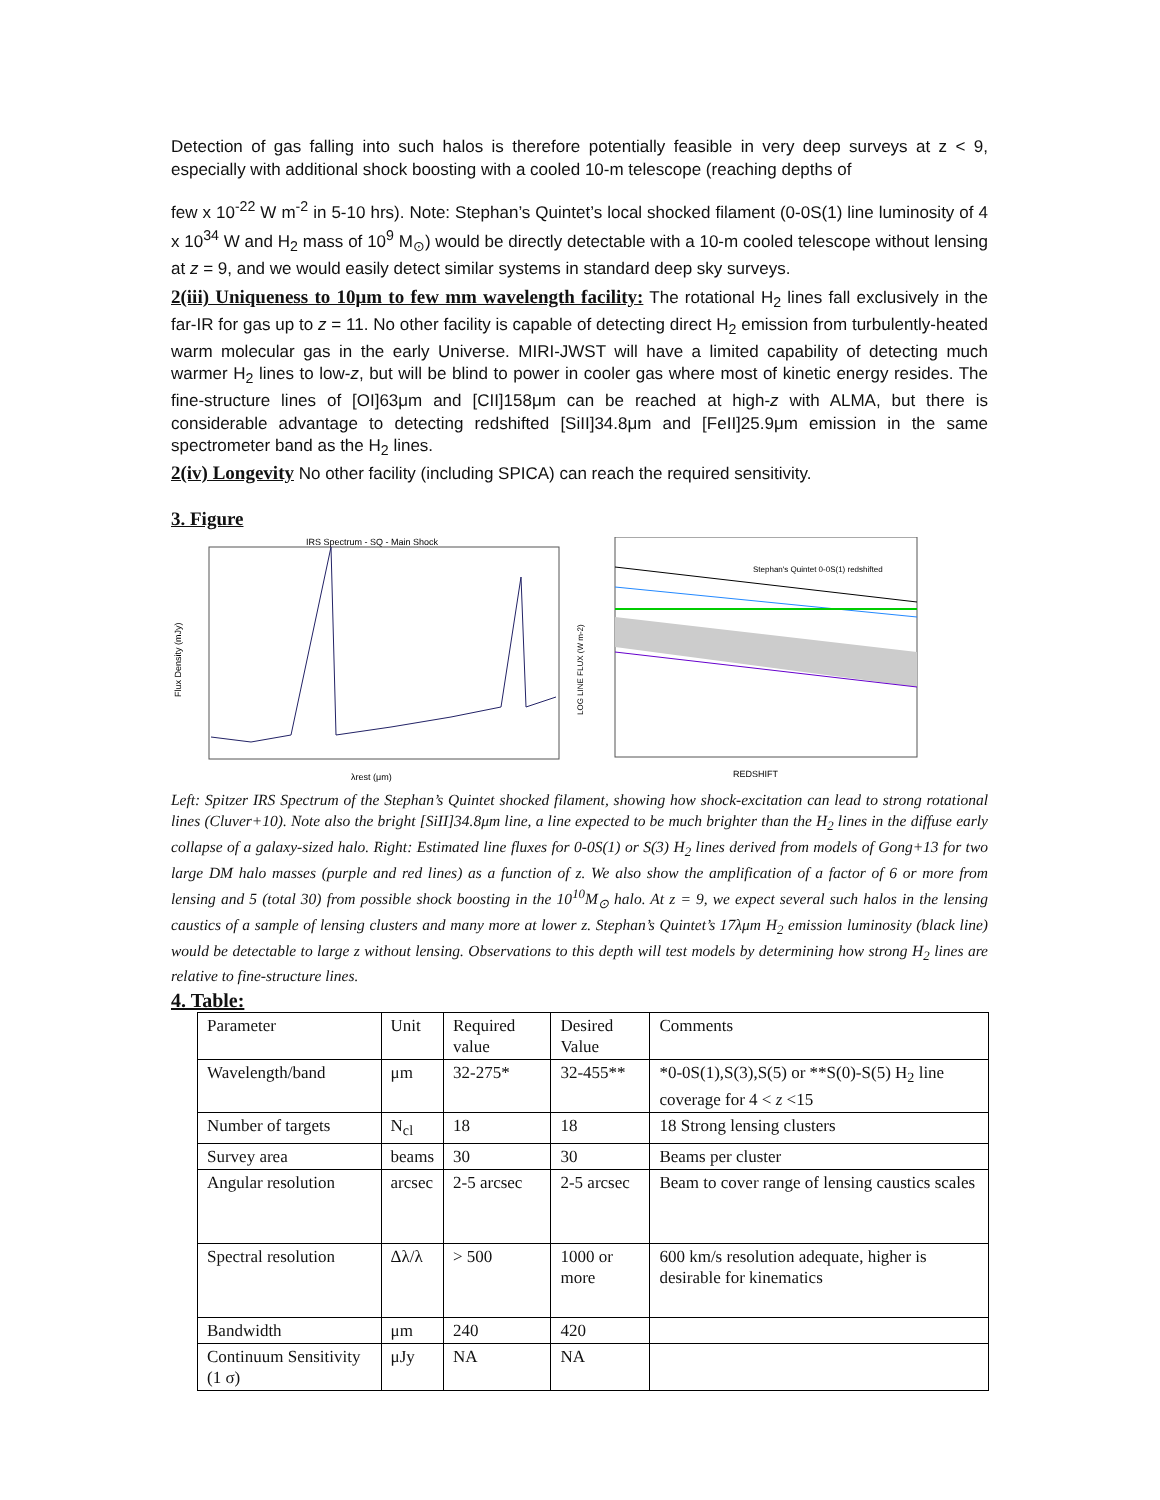Detection of gas falling into such halos is therefore potentially feasible in very deep surveys at z < 9, especially with additional shock boosting with a cooled 10-m telescope (reaching depths of
few x 10<sup>-22</sup> W m<sup>-2</sup> in 5-10 hrs). Note: Stephan’s Quintet’s local shocked filament (0-0S(1) line luminosity of 4 x 10<sup>34</sup> W and H<sub>2</sub> mass of 10<sup>9</sup> M<sub>⊙</sub>) would be directly detectable with a 10-m cooled telescope without lensing at z = 9, and we would easily detect similar systems in standard deep sky surveys.
2(iii) Uniqueness to 10μm to few mm wavelength facility: The rotational H<sub>2</sub> lines fall exclusively in the far-IR for gas up to z = 11. No other facility is capable of detecting direct H<sub>2</sub> emission from turbulently-heated warm molecular gas in the early Universe. MIRI-JWST will have a limited capability of detecting much warmer H<sub>2</sub> lines to low-z, but will be blind to power in cooler gas where most of kinetic energy resides. The fine-structure lines of [OI]63μm and [CII]158μm can be reached at high-z with ALMA, but there is considerable advantage to detecting redshifted [SiII]34.8μm and [FeII]25.9μm emission in the same spectrometer band as the H<sub>2</sub> lines.
2(iv) Longevity No other facility (including SPICA) can reach the required sensitivity.
3. Figure
IRS Spectrum - SQ - Main Shock
Flux Density (mJy)
λrest (μm)
Stephan's Quintet 0-0S(1) redshifted
LOG LINE FLUX (W m-2)
REDSHIFT
Left: Spitzer IRS Spectrum of the Stephan’s Quintet shocked filament, showing how shock-excitation can lead to strong rotational lines (Cluver+10). Note also the bright [SiII]34.8μm line, a line expected to be much brighter than the H<sub>2</sub> lines in the diffuse early collapse of a galaxy-sized halo. Right: Estimated line fluxes for 0-0S(1) or S(3) H<sub>2</sub> lines derived from models of Gong+13 for two large DM halo masses (purple and red lines) as a function of z. We also show the amplification of a factor of 6 or more from lensing and 5 (total 30) from possible shock boosting in the 10<sup>10</sup>M<sub>⊙</sub> halo. At z = 9, we expect several such halos in the lensing caustics of a sample of lensing clusters and many more at lower z. Stephan’s Quintet’s 17λμm H<sub>2</sub> emission luminosity (black line) would be detectable to large z without lensing. Observations to this depth will test models by determining how strong H<sub>2</sub> lines are relative to fine-structure lines.
4. Table:
| Parameter | Unit | Required value | Desired Value | Comments |
| Wavelength/band | μm | 32-275* | 32-455** | *0-0S(1),S(3),S(5) or **S(0)-S(5) H<sub>2</sub> line coverage for 4 < z <15 |
| Number of targets | N<sub>cl</sub> | 18 | 18 | 18 Strong lensing clusters |
| Survey area | beams | 30 | 30 | Beams per cluster |
| Angular resolution | arcsec | 2-5 arcsec | 2-5 arcsec | Beam to cover range of lensing caustics scales |
| Spectral resolution | Δλ/λ | > 500 | 1000 or more | 600 km/s resolution adequate, higher is desirable for kinematics |
| Bandwidth | μm | 240 | 420 | |
| Continuum Sensitivity (1 σ) | μJy | NA | NA | |